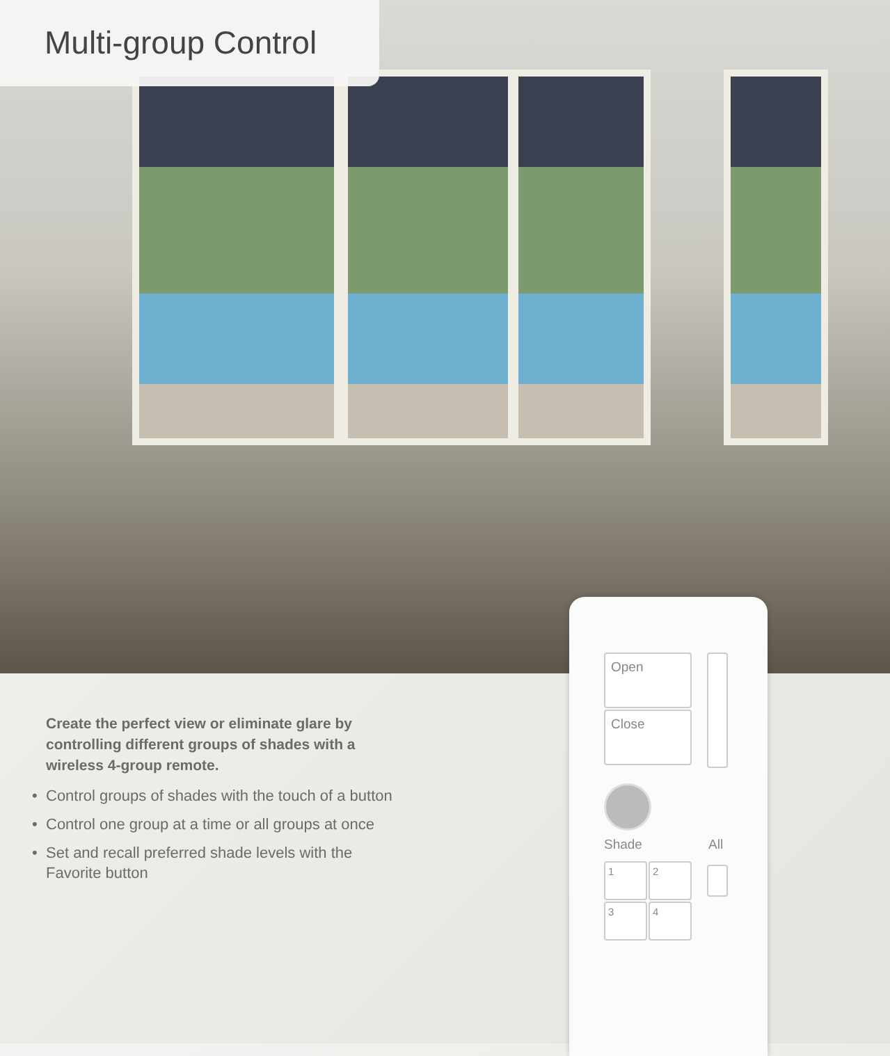Multi-group Control
Create the perfect view or eliminate glare by controlling different groups of shades with a wireless 4-group remote.
• Control groups of shades with the touch of a button
• Control one group at a time or all groups at once
• Set and recall preferred shade levels with the Favorite button
Open
Close
Shade All
1 2
3 4